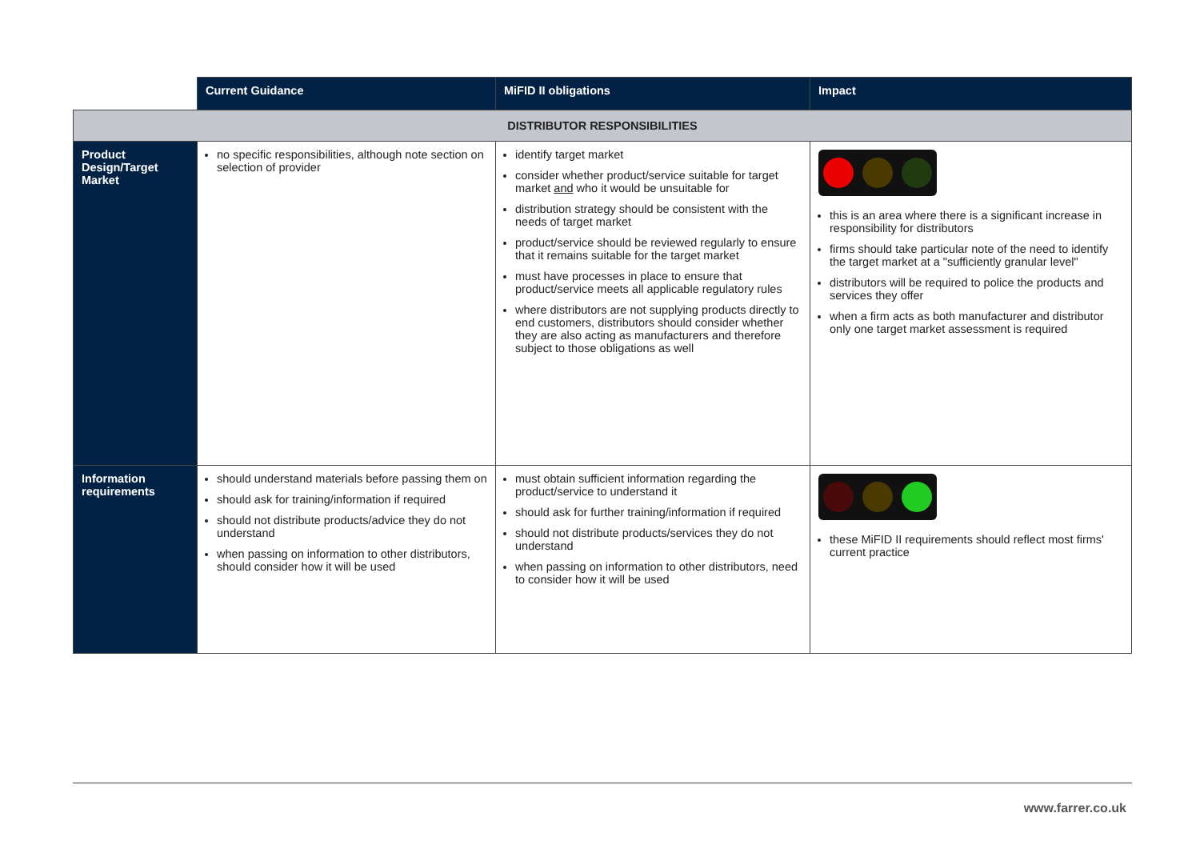| | Current Guidance | MiFID II obligations | Impact |
| --- | --- | --- | --- |
| DISTRIBUTOR RESPONSIBILITIES | | | |
| Product Design/Target Market | no specific responsibilities, although note section on selection of provider | identify target market consider whether product/service suitable for target market and who it would be unsuitable for distribution strategy should be consistent with the needs of target market product/service should be reviewed regularly to ensure that it remains suitable for the target market must have processes in place to ensure that product/service meets all applicable regulatory rules where distributors are not supplying products directly to end customers, distributors should consider whether they are also acting as manufacturers and therefore subject to those obligations as well | this is an area where there is a significant increase in responsibility for distributors firms should take particular note of the need to identify the target market at a "sufficiently granular level" distributors will be required to police the products and services they offer when a firm acts as both manufacturer and distributor only one target market assessment is required |
| Information requirements | should understand materials before passing them on should ask for training/information if required should not distribute products/advice they do not understand when passing on information to other distributors, should consider how it will be used | must obtain sufficient information regarding the product/service to understand it should ask for further training/information if required should not distribute products/services they do not understand when passing on information to other distributors, need to consider how it will be used | these MiFID II requirements should reflect most firms' current practice |
www.farrer.co.uk